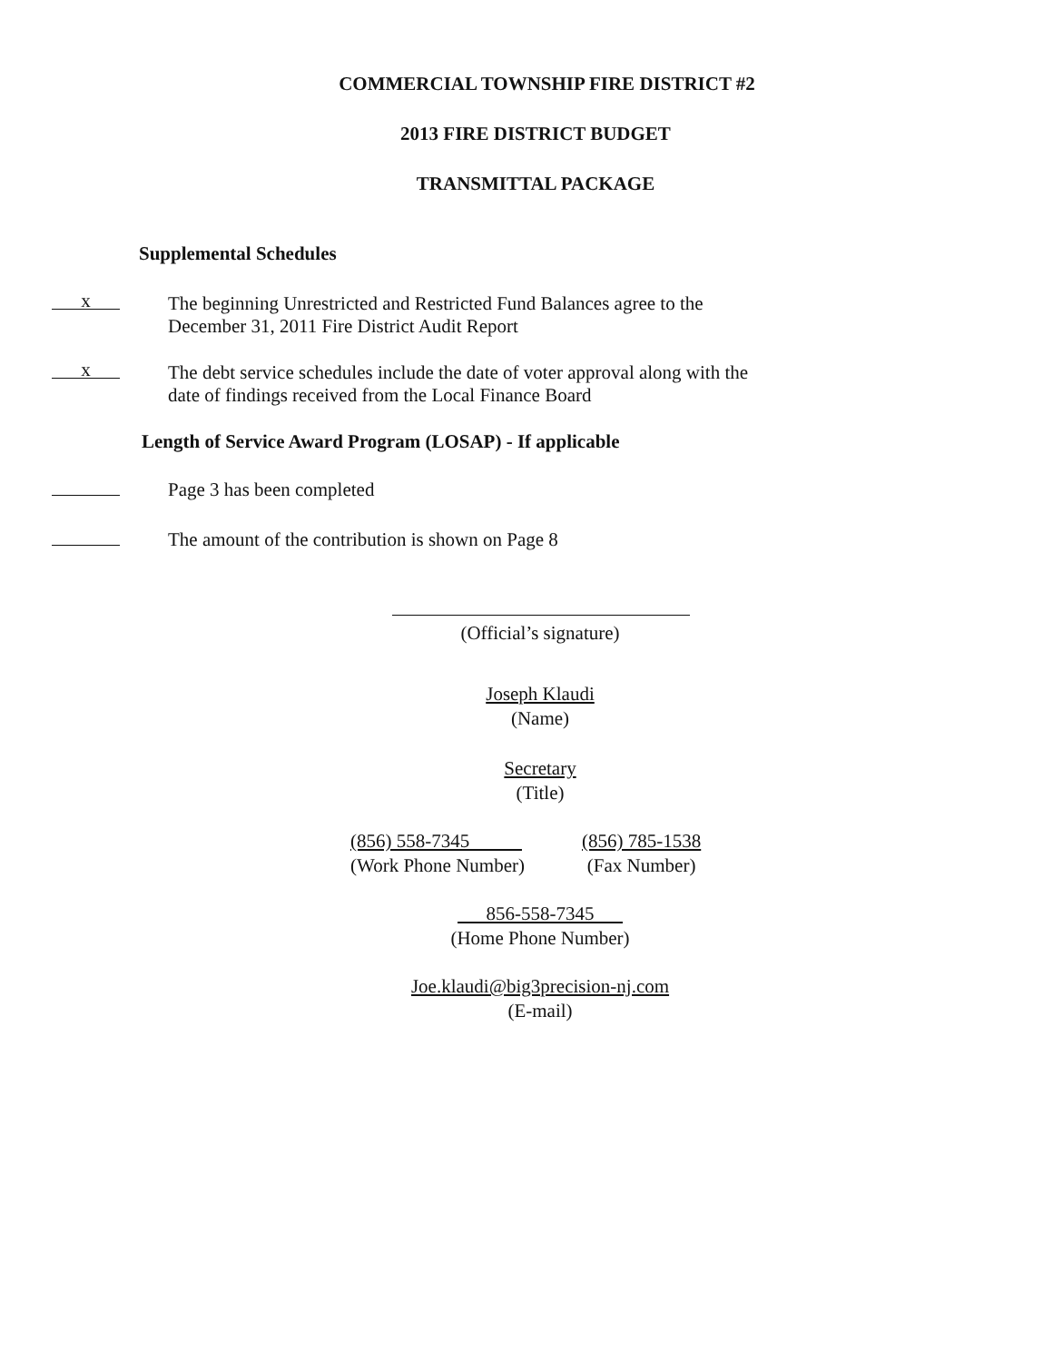COMMERCIAL TOWNSHIP FIRE DISTRICT #2
2013 FIRE DISTRICT BUDGET
TRANSMITTAL PACKAGE
Supplemental Schedules
x
The beginning Unrestricted and Restricted Fund Balances agree to the
December 31, 2011 Fire District Audit Report
x
The debt service schedules include the date of voter approval along with the
date of findings received from the Local Finance Board
Length of Service Award Program (LOSAP) - If applicable
Page 3 has been completed
The amount of the contribution is shown on Page 8
(Official’s signature)
Joseph Klaudi
(Name)
Secretary
(Title)
(856) 558-7345
(Work Phone Number)
(856) 785-1538
(Fax Number)
856-558-7345
(Home Phone Number)
Joe.klaudi@big3precision-nj.com
(E-mail)